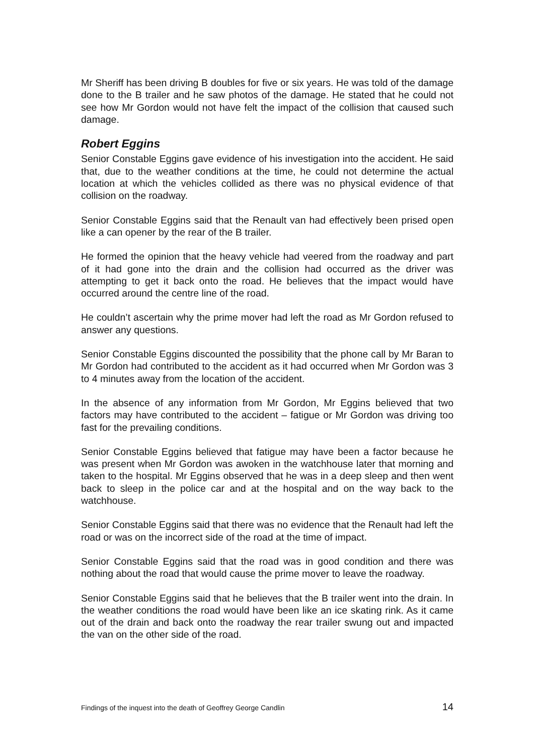Mr Sheriff has been driving B doubles for five or six years. He was told of the damage done to the B trailer and he saw photos of the damage. He stated that he could not see how Mr Gordon would not have felt the impact of the collision that caused such damage.
Robert Eggins
Senior Constable Eggins gave evidence of his investigation into the accident. He said that, due to the weather conditions at the time, he could not determine the actual location at which the vehicles collided as there was no physical evidence of that collision on the roadway.
Senior Constable Eggins said that the Renault van had effectively been prised open like a can opener by the rear of the B trailer.
He formed the opinion that the heavy vehicle had veered from the roadway and part of it had gone into the drain and the collision had occurred as the driver was attempting to get it back onto the road. He believes that the impact would have occurred around the centre line of the road.
He couldn’t ascertain why the prime mover had left the road as Mr Gordon refused to answer any questions.
Senior Constable Eggins discounted the possibility that the phone call by Mr Baran to Mr Gordon had contributed to the accident as it had occurred when Mr Gordon was 3 to 4 minutes away from the location of the accident.
In the absence of any information from Mr Gordon, Mr Eggins believed that two factors may have contributed to the accident – fatigue or Mr Gordon was driving too fast for the prevailing conditions.
Senior Constable Eggins believed that fatigue may have been a factor because he was present when Mr Gordon was awoken in the watchhouse later that morning and taken to the hospital. Mr Eggins observed that he was in a deep sleep and then went back to sleep in the police car and at the hospital and on the way back to the watchhouse.
Senior Constable Eggins said that there was no evidence that the Renault had left the road or was on the incorrect side of the road at the time of impact.
Senior Constable Eggins said that the road was in good condition and there was nothing about the road that would cause the prime mover to leave the roadway.
Senior Constable Eggins said that he believes that the B trailer went into the drain. In the weather conditions the road would have been like an ice skating rink. As it came out of the drain and back onto the roadway the rear trailer swung out and impacted the van on the other side of the road.
Findings of the inquest into the death of Geoffrey George Candlin 14